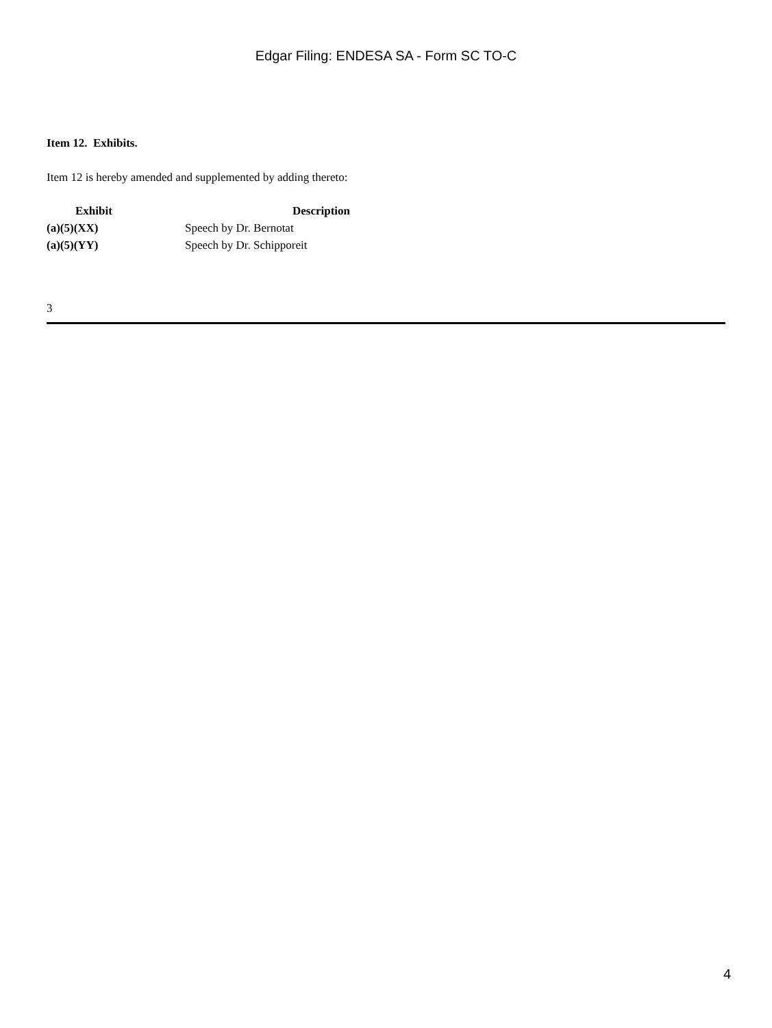Edgar Filing: ENDESA SA - Form SC TO-C
Item 12. Exhibits.
Item 12 is hereby amended and supplemented by adding thereto:
| Exhibit | Description |
| --- | --- |
| (a)(5)(XX) | Speech by Dr. Bernotat |
| (a)(5)(YY) | Speech by Dr. Schipporeit |
3
4